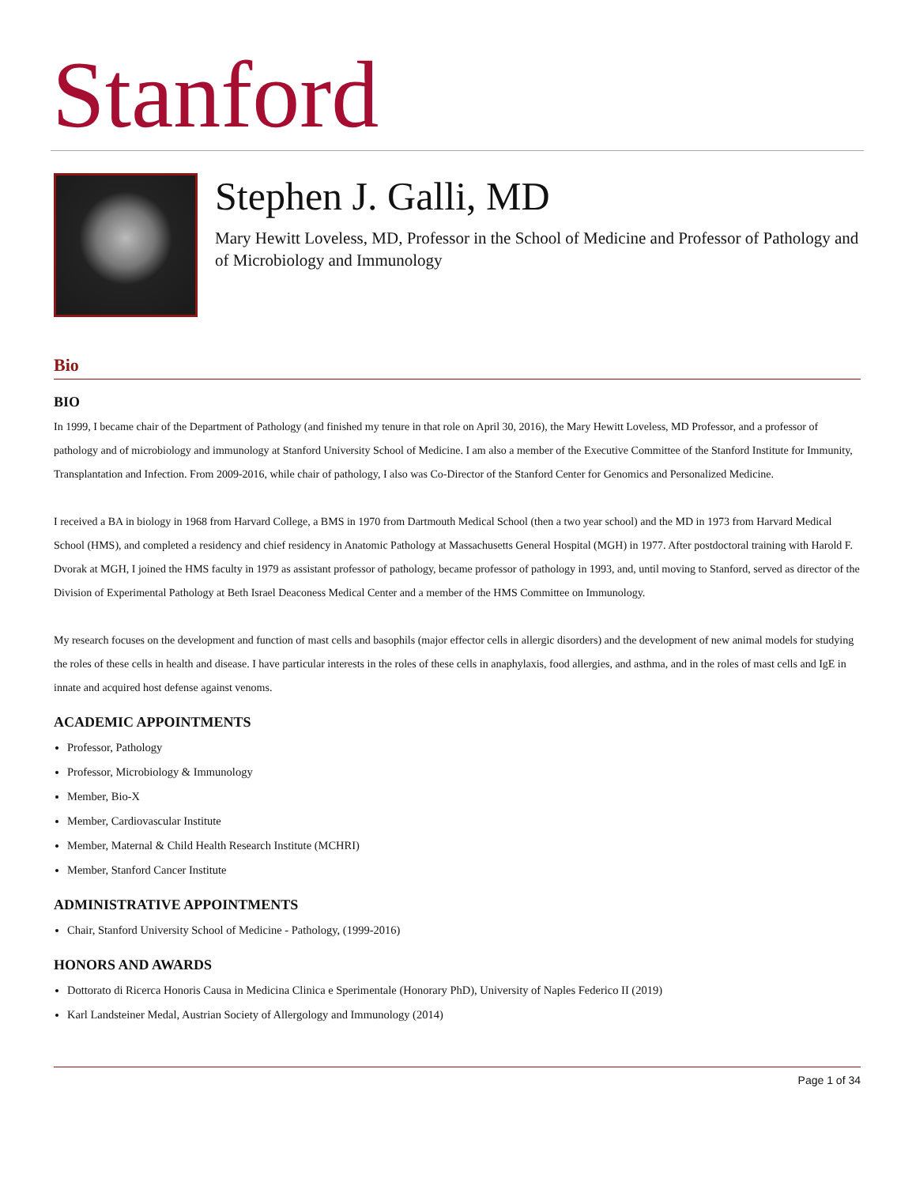Stanford
Stephen J. Galli, MD
Mary Hewitt Loveless, MD, Professor in the School of Medicine and Professor of Pathology and of Microbiology and Immunology
Bio
BIO
In 1999, I became chair of the Department of Pathology (and finished my tenure in that role on April 30, 2016), the Mary Hewitt Loveless, MD Professor, and a professor of pathology and of microbiology and immunology at Stanford University School of Medicine. I am also a member of the Executive Committee of the Stanford Institute for Immunity, Transplantation and Infection. From 2009-2016, while chair of pathology, I also was Co-Director of the Stanford Center for Genomics and Personalized Medicine.
I received a BA in biology in 1968 from Harvard College, a BMS in 1970 from Dartmouth Medical School (then a two year school) and the MD in 1973 from Harvard Medical School (HMS), and completed a residency and chief residency in Anatomic Pathology at Massachusetts General Hospital (MGH) in 1977. After postdoctoral training with Harold F. Dvorak at MGH, I joined the HMS faculty in 1979 as assistant professor of pathology, became professor of pathology in 1993, and, until moving to Stanford, served as director of the Division of Experimental Pathology at Beth Israel Deaconess Medical Center and a member of the HMS Committee on Immunology.
My research focuses on the development and function of mast cells and basophils (major effector cells in allergic disorders) and the development of new animal models for studying the roles of these cells in health and disease. I have particular interests in the roles of these cells in anaphylaxis, food allergies, and asthma, and in the roles of mast cells and IgE in innate and acquired host defense against venoms.
ACADEMIC APPOINTMENTS
Professor, Pathology
Professor, Microbiology & Immunology
Member, Bio-X
Member, Cardiovascular Institute
Member, Maternal & Child Health Research Institute (MCHRI)
Member, Stanford Cancer Institute
ADMINISTRATIVE APPOINTMENTS
Chair, Stanford University School of Medicine - Pathology, (1999-2016)
HONORS AND AWARDS
Dottorato di Ricerca Honoris Causa in Medicina Clinica e Sperimentale (Honorary PhD), University of Naples Federico II (2019)
Karl Landsteiner Medal, Austrian Society of Allergology and Immunology (2014)
Page 1 of 34